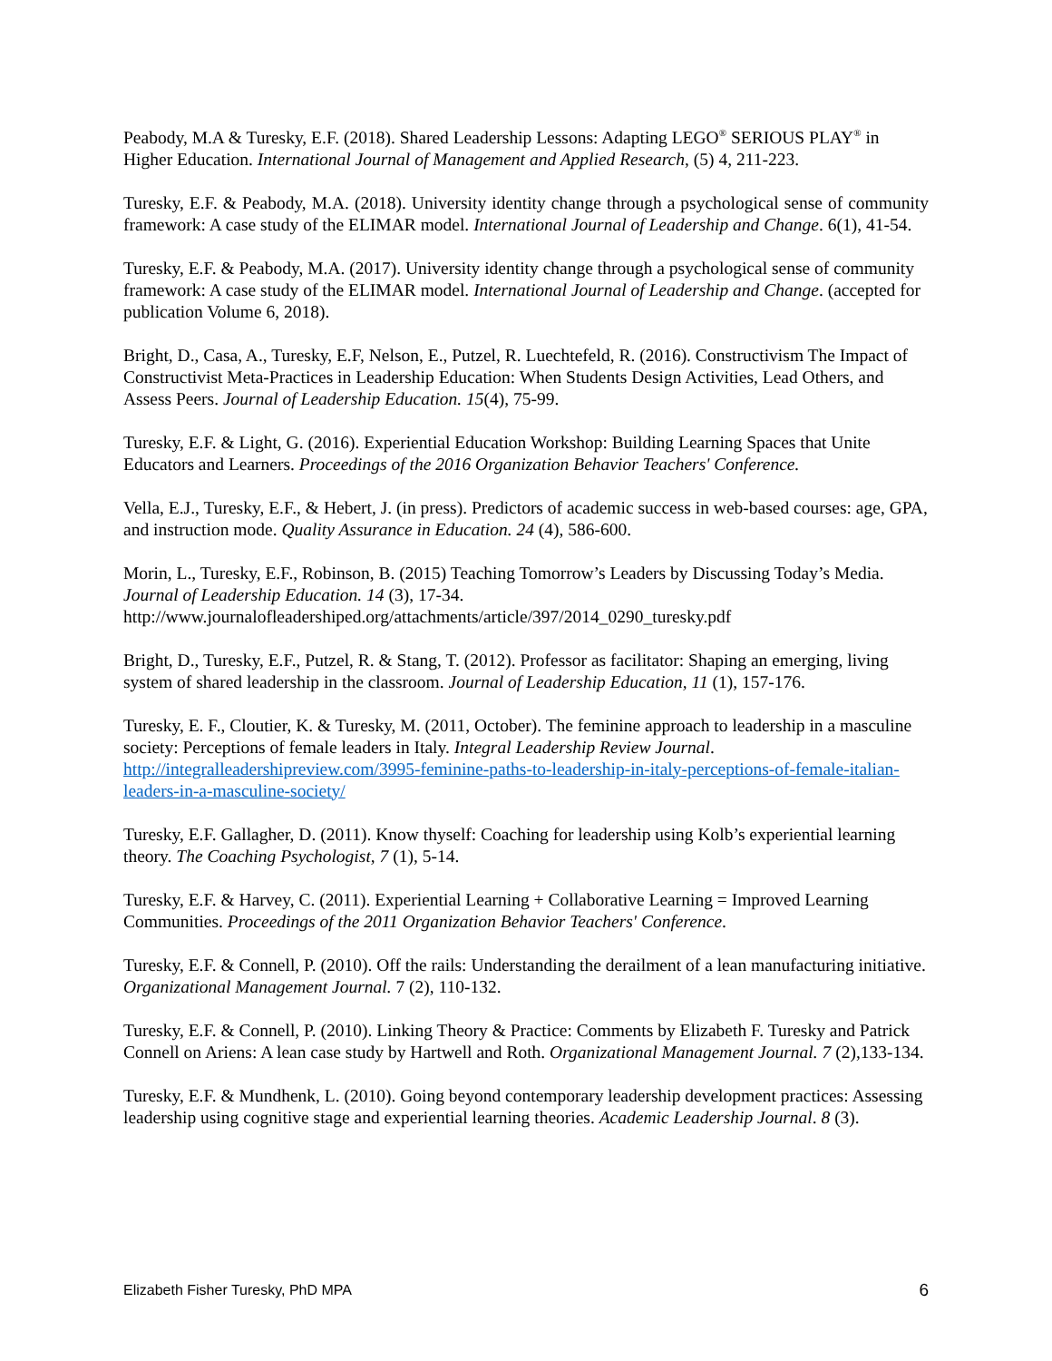Peabody, M.A & Turesky, E.F. (2018). Shared Leadership Lessons: Adapting LEGO<sup>®</sup> SERIOUS PLAY<sup>®</sup> in Higher Education. International Journal of Management and Applied Research, (5) 4, 211-223.
Turesky, E.F. & Peabody, M.A. (2018). University identity change through a psychological sense of community framework: A case study of the ELIMAR model. International Journal of Leadership and Change. 6(1), 41-54.
Turesky, E.F. & Peabody, M.A. (2017). University identity change through a psychological sense of community framework: A case study of the ELIMAR model. International Journal of Leadership and Change. (accepted for publication Volume 6, 2018).
Bright, D., Casa, A., Turesky, E.F, Nelson, E., Putzel, R. Luechtefeld, R. (2016). Constructivism The Impact of Constructivist Meta-Practices in Leadership Education: When Students Design Activities, Lead Others, and Assess Peers. Journal of Leadership Education. 15(4), 75-99.
Turesky, E.F. & Light, G. (2016). Experiential Education Workshop: Building Learning Spaces that Unite Educators and Learners. Proceedings of the 2016 Organization Behavior Teachers' Conference.
Vella, E.J., Turesky, E.F., & Hebert, J. (in press). Predictors of academic success in web-based courses: age, GPA, and instruction mode. Quality Assurance in Education. 24 (4), 586-600.
Morin, L., Turesky, E.F., Robinson, B. (2015) Teaching Tomorrow’s Leaders by Discussing Today’s Media. Journal of Leadership Education. 14 (3), 17-34.
http://www.journalofleadershiped.org/attachments/article/397/2014_0290_turesky.pdf
Bright, D., Turesky, E.F., Putzel, R. & Stang, T. (2012). Professor as facilitator: Shaping an emerging, living system of shared leadership in the classroom. Journal of Leadership Education, 11 (1), 157-176.
Turesky, E. F., Cloutier, K. & Turesky, M. (2011, October). The feminine approach to leadership in a masculine society: Perceptions of female leaders in Italy. Integral Leadership Review Journal. http://integralleadershipreview.com/3995-feminine-paths-to-leadership-in-italy-perceptions-of-female-italian-leaders-in-a-masculine-society/
Turesky, E.F. Gallagher, D. (2011). Know thyself: Coaching for leadership using Kolb’s experiential learning theory. The Coaching Psychologist, 7 (1), 5-14.
Turesky, E.F. & Harvey, C. (2011). Experiential Learning + Collaborative Learning = Improved Learning Communities. Proceedings of the 2011 Organization Behavior Teachers' Conference.
Turesky, E.F. & Connell, P. (2010). Off the rails: Understanding the derailment of a lean manufacturing initiative. Organizational Management Journal. 7 (2), 110-132.
Turesky, E.F. & Connell, P. (2010). Linking Theory & Practice: Comments by Elizabeth F. Turesky and Patrick Connell on Ariens: A lean case study by Hartwell and Roth. Organizational Management Journal. 7 (2),133-134.
Turesky, E.F. & Mundhenk, L. (2010). Going beyond contemporary leadership development practices: Assessing leadership using cognitive stage and experiential learning theories. Academic Leadership Journal. 8 (3).
Elizabeth Fisher Turesky, PhD MPA 6